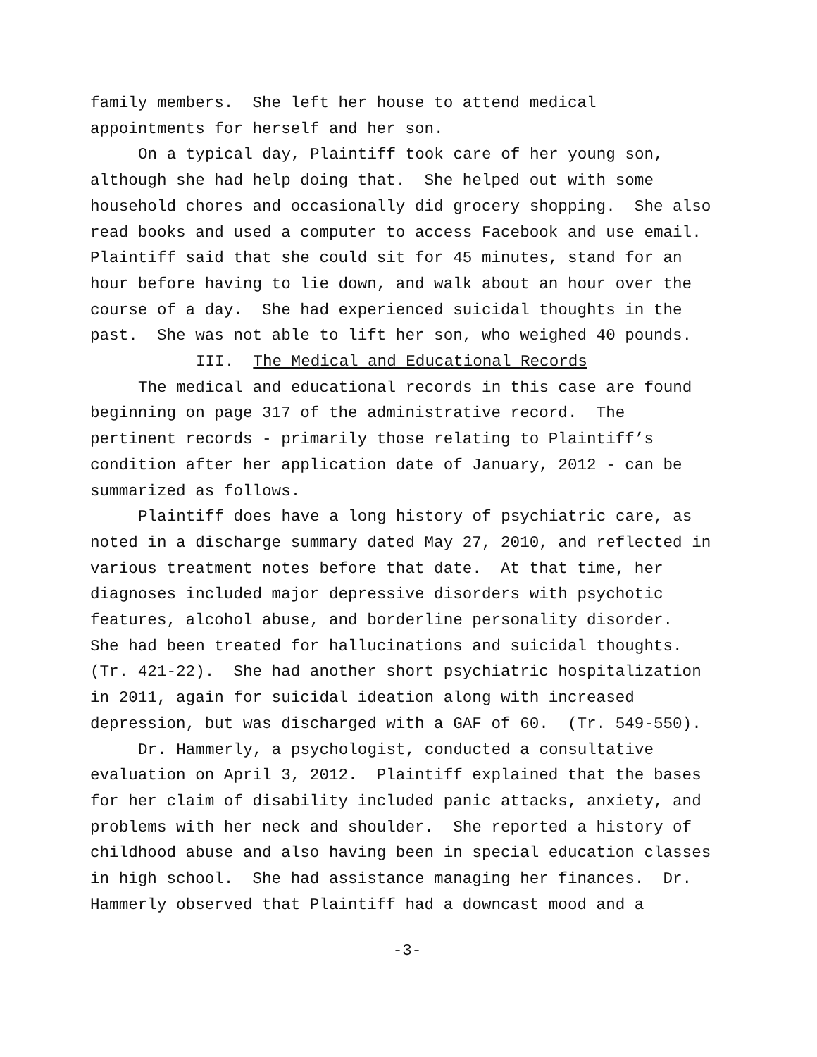family members. She left her house to attend medical appointments for herself and her son.
On a typical day, Plaintiff took care of her young son, although she had help doing that. She helped out with some household chores and occasionally did grocery shopping. She also read books and used a computer to access Facebook and use email. Plaintiff said that she could sit for 45 minutes, stand for an hour before having to lie down, and walk about an hour over the course of a day. She had experienced suicidal thoughts in the past. She was not able to lift her son, who weighed 40 pounds.
III. The Medical and Educational Records
The medical and educational records in this case are found beginning on page 317 of the administrative record. The pertinent records - primarily those relating to Plaintiff’s condition after her application date of January, 2012 - can be summarized as follows.
Plaintiff does have a long history of psychiatric care, as noted in a discharge summary dated May 27, 2010, and reflected in various treatment notes before that date. At that time, her diagnoses included major depressive disorders with psychotic features, alcohol abuse, and borderline personality disorder. She had been treated for hallucinations and suicidal thoughts. (Tr. 421-22). She had another short psychiatric hospitalization in 2011, again for suicidal ideation along with increased depression, but was discharged with a GAF of 60. (Tr. 549-550).
Dr. Hammerly, a psychologist, conducted a consultative evaluation on April 3, 2012. Plaintiff explained that the bases for her claim of disability included panic attacks, anxiety, and problems with her neck and shoulder. She reported a history of childhood abuse and also having been in special education classes in high school. She had assistance managing her finances. Dr. Hammerly observed that Plaintiff had a downcast mood and a
-3-